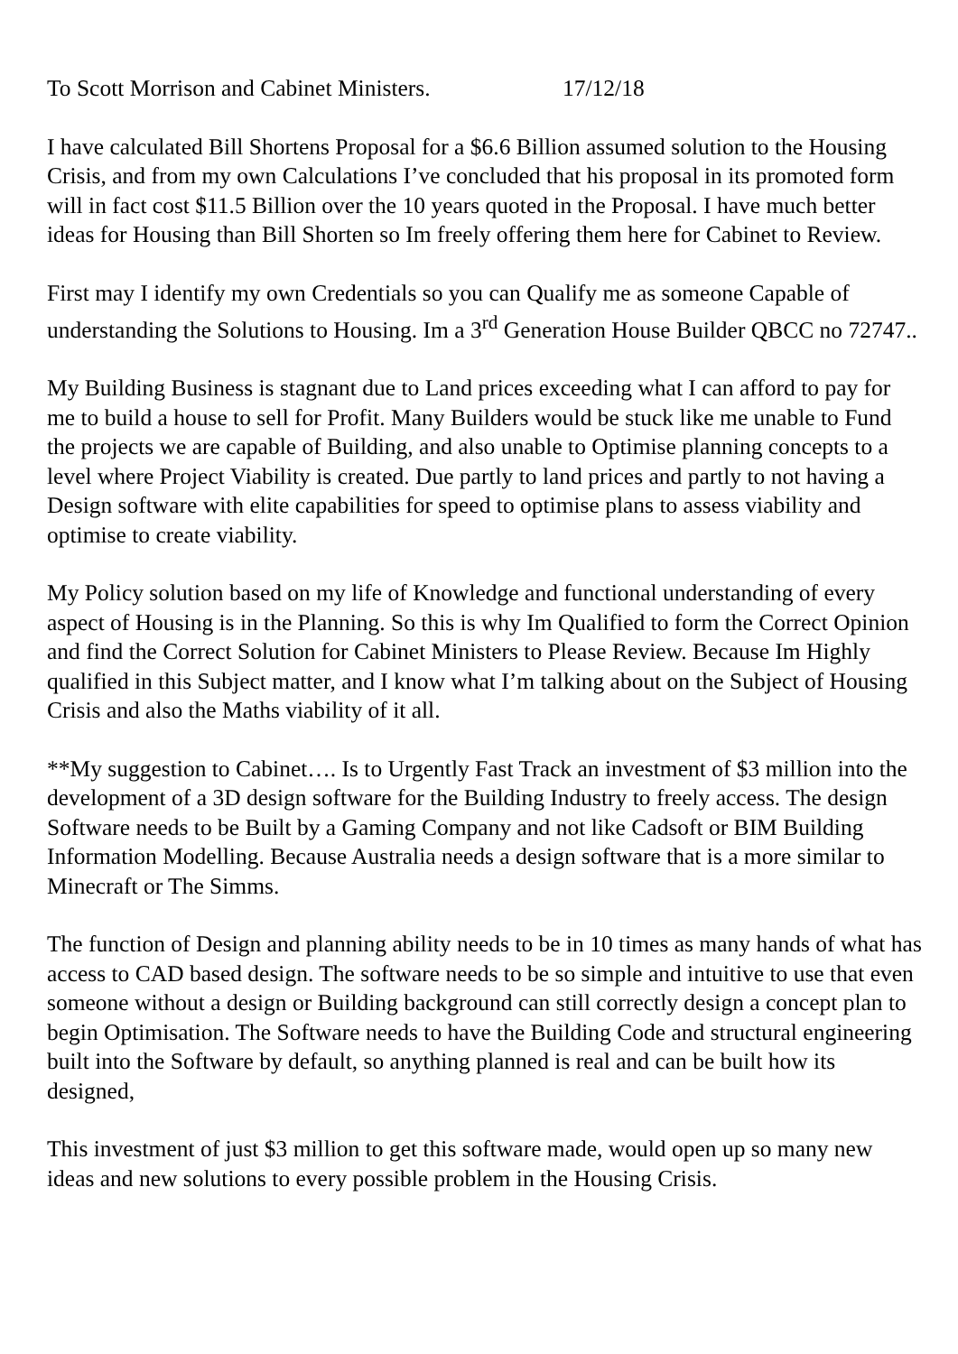To Scott Morrison and Cabinet Ministers. 17/12/18
I have calculated Bill Shortens Proposal for a $6.6 Billion assumed solution to the Housing Crisis, and from my own Calculations I’ve concluded that his proposal in its promoted form will in fact cost $11.5 Billion over the 10 years quoted in the Proposal. I have much better ideas for Housing than Bill Shorten so Im freely offering them here for Cabinet to Review.
First may I identify my own Credentials so you can Qualify me as someone Capable of understanding the Solutions to Housing. Im a 3<sup>rd</sup> Generation House Builder QBCC no 72747..
My Building Business is stagnant due to Land prices exceeding what I can afford to pay for me to build a house to sell for Profit. Many Builders would be stuck like me unable to Fund the projects we are capable of Building, and also unable to Optimise planning concepts to a level where Project Viability is created. Due partly to land prices and partly to not having a Design software with elite capabilities for speed to optimise plans to assess viability and optimise to create viability.
My Policy solution based on my life of Knowledge and functional understanding of every aspect of Housing is in the Planning. So this is why Im Qualified to form the Correct Opinion and find the Correct Solution for Cabinet Ministers to Please Review. Because Im Highly qualified in this Subject matter, and I know what I’m talking about on the Subject of Housing Crisis and also the Maths viability of it all.
**My suggestion to Cabinet…. Is to Urgently Fast Track an investment of $3 million into the development of a 3D design software for the Building Industry to freely access. The design Software needs to be Built by a Gaming Company and not like Cadsoft or BIM Building Information Modelling. Because Australia needs a design software that is a more similar to Minecraft or The Simms.
The function of Design and planning ability needs to be in 10 times as many hands of what has access to CAD based design. The software needs to be so simple and intuitive to use that even someone without a design or Building background can still correctly design a concept plan to begin Optimisation. The Software needs to have the Building Code and structural engineering built into the Software by default, so anything planned is real and can be built how its designed,
This investment of just $3 million to get this software made, would open up so many new ideas and new solutions to every possible problem in the Housing Crisis.